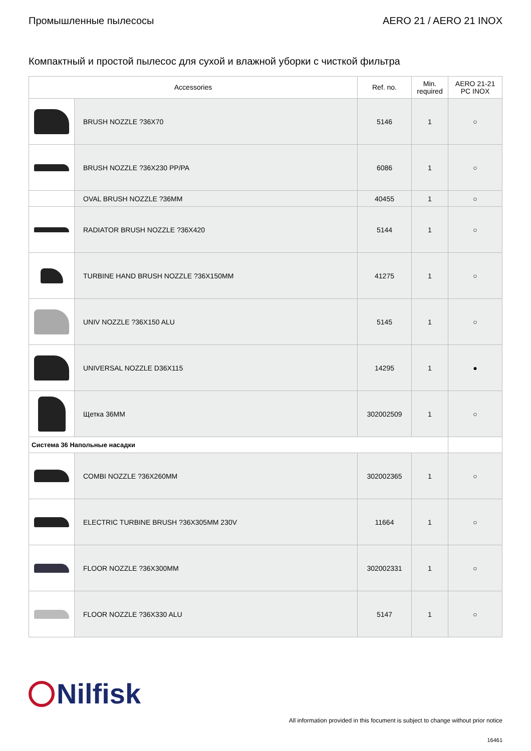Промышленные пылесосы AERO 21 / AERO 21 INOX
Компактный и простой пылесос для сухой и влажной уборки с чисткой фильтра
| Accessories | | Ref. no. | Min. required | AERO 21-21 PC INOX |
| --- | --- | --- | --- | --- |
| | BRUSH NOZZLE ?36X70 | 5146 | 1 | ○ |
| | BRUSH NOZZLE ?36X230 PP/PA | 6086 | 1 | ○ |
| | OVAL BRUSH NOZZLE ?36MM | 40455 | 1 | ○ |
| | RADIATOR BRUSH NOZZLE ?36X420 | 5144 | 1 | ○ |
| | TURBINE HAND BRUSH NOZZLE ?36X150MM | 41275 | 1 | ○ |
| | UNIV NOZZLE ?36X150 ALU | 5145 | 1 | ○ |
| | UNIVERSAL NOZZLE D36X115 | 14295 | 1 | ● |
| | Щетка 36MM | 302002509 | 1 | ○ |
| Система 36 Напольные насадки | | | | |
| | COMBI NOZZLE ?36X260MM | 302002365 | 1 | ○ |
| | ELECTRIC TURBINE BRUSH ?36X305MM 230V | 11664 | 1 | ○ |
| | FLOOR NOZZLE ?36X300MM | 302002331 | 1 | ○ |
| | FLOOR NOZZLE ?36X330 ALU | 5147 | 1 | ○ |
Nilfisk
All information provided in this focument is subject to change without prior notice
16461